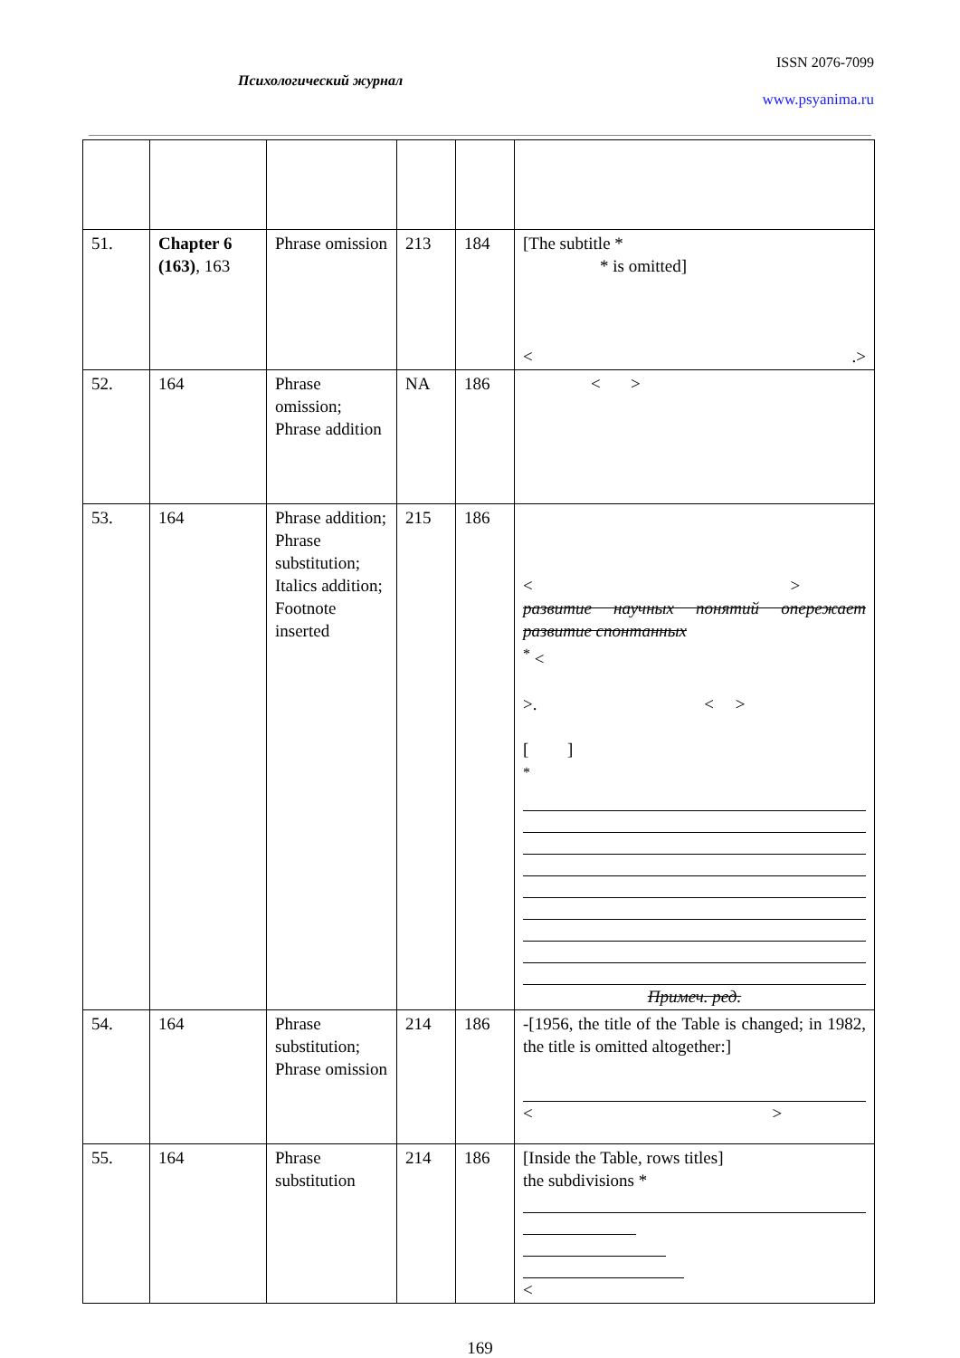ISSN 2076-7099
Психологический журнал
www.psyanima.ru
| 51. | Chapter 6 (163) , 163 | Phrase omission | 213 | 184 | [The subtitle * * is omitted] < .> |
| 52. | 164 | Phrase omission; Phrase addition | NA | 186 | < > |
| 53. | 164 | Phrase addition; Phrase substitution; Italics addition; Footnote inserted | 215 | 186 | < > развитие научных понятий опережает развитие спонтанных<sup>*</sup> < >. < > [ ] <sup>*</sup> Примеч. ред. |
| 54. | 164 | Phrase substitution; Phrase omission | 214 | 186 | -[1956, the title of the Table is changed; in 1982, the title is omitted altogether:] < > |
| 55. | 164 | Phrase substitution | 214 | 186 | [Inside the Table, rows titles] the subdivisions * < |
169